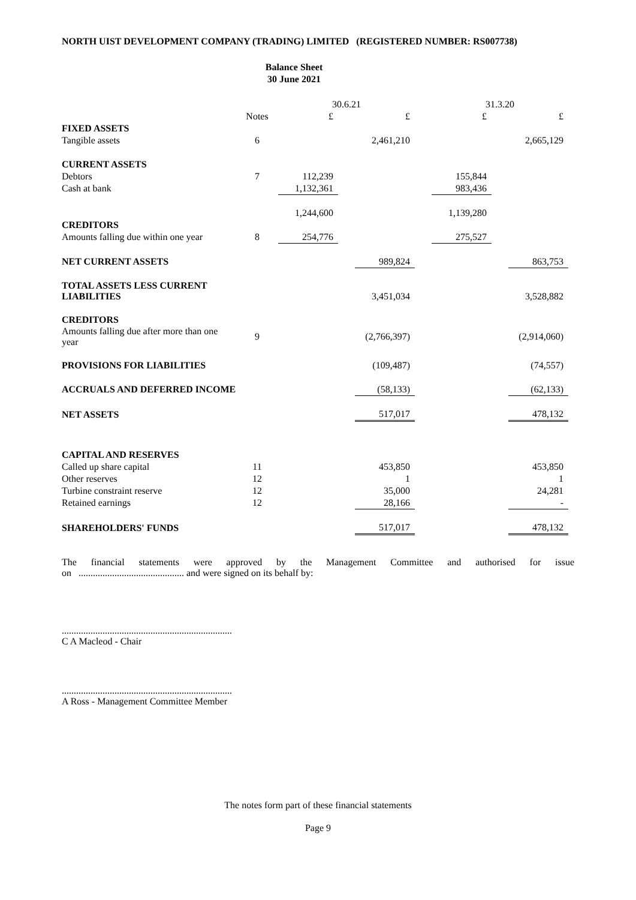NORTH UIST DEVELOPMENT COMPANY (TRADING) LIMITED (REGISTERED NUMBER: RS007738)
Balance Sheet
30 June 2021
| | | 30.6.21 | | | | 31.3.20 | | |
| | Notes | £ | | £ | | £ | | £ |
| FIXED ASSETS | | | | | | | | |
| Tangible assets | 6 | | | 2,461,210 | | | | 2,665,129 |
| CURRENT ASSETS | | | | | | | | |
| Debtors | 7 | 112,239 | | | | 155,844 | | |
| Cash at bank | | 1,132,361 | | | | 983,436 | | |
| | | 1,244,600 | | | | 1,139,280 | | |
| CREDITORS | | | | | | | | |
| Amounts falling due within one year | 8 | 254,776 | | | | 275,527 | | |
| NET CURRENT ASSETS | | | | 989,824 | | | | 863,753 |
| TOTAL ASSETS LESS CURRENT LIABILITIES | | | | 3,451,034 | | | | 3,528,882 |
| CREDITORS | | | | | | | | |
| Amounts falling due after more than one year | 9 | | | (2,766,397) | | | | (2,914,060) |
| PROVISIONS FOR LIABILITIES | | | | (109,487) | | | | (74,557) |
| ACCRUALS AND DEFERRED INCOME | | | | (58,133) | | | | (62,133) |
| NET ASSETS | | | | 517,017 | | | | 478,132 |
| CAPITAL AND RESERVES | | | | | | | | |
| Called up share capital | 11 | | | 453,850 | | | | 453,850 |
| Other reserves | 12 | | | 1 | | | | 1 |
| Turbine constraint reserve | 12 | | | 35,000 | | | | 24,281 |
| Retained earnings | 12 | | | 28,166 | | | | - |
| SHAREHOLDERS' FUNDS | | | | 517,017 | | | | 478,132 |
The financial statements were approved by the Management Committee and authorised for issue
on ............................................ and were signed on its behalf by:
.......................................................................
C A Macleod - Chair
.......................................................................
A Ross - Management Committee Member
The notes form part of these financial statements
Page 9